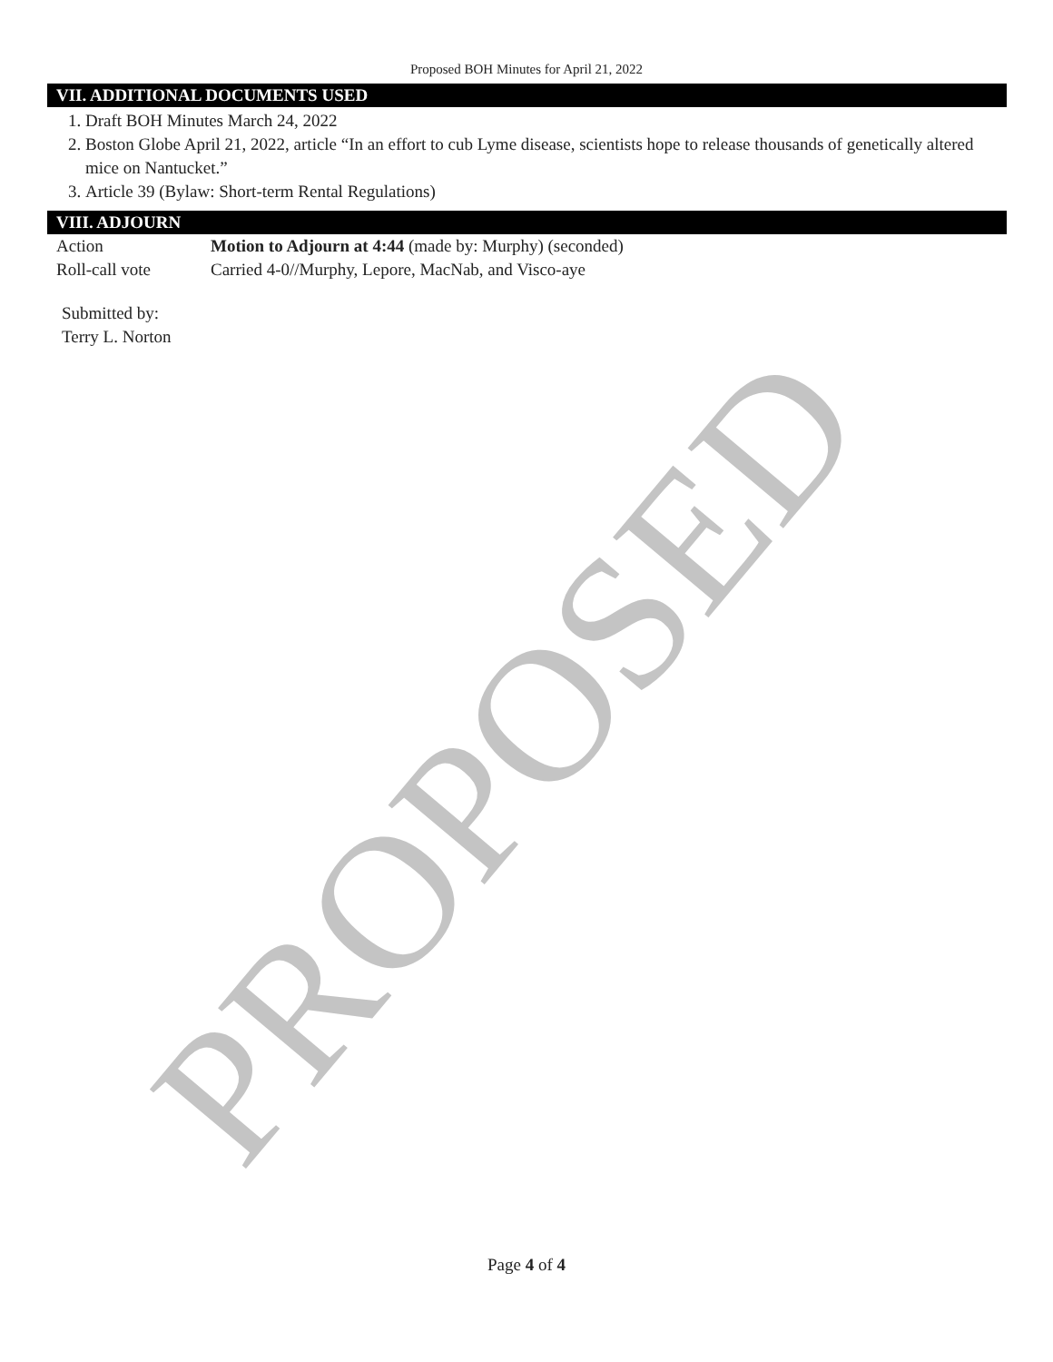PROPOSED
Proposed BOH Minutes for April 21, 2022
VII. ADDITIONAL DOCUMENTS USED
1. Draft BOH Minutes March 24, 2022
2. Boston Globe April 21, 2022, article “In an effort to cub Lyme disease, scientists hope to release thousands of genetically altered mice on Nantucket.”
3. Article 39 (Bylaw: Short-term Rental Regulations)
VIII. ADJOURN
| Action | Motion to Adjourn at 4:44 (made by: Murphy) (seconded) |
| Roll-call vote | Carried 4-0//Murphy, Lepore, MacNab, and Visco-aye |
Submitted by:
Terry L. Norton
Page 4 of 4